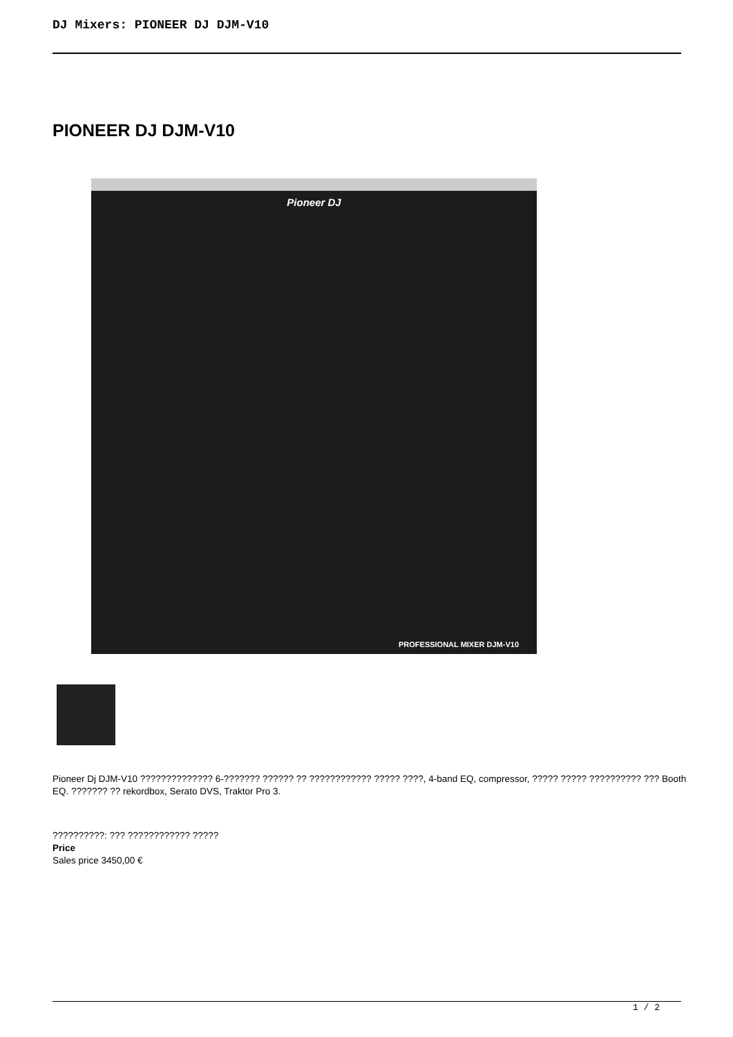DJ Mixers: PIONEER DJ DJM-V10
PIONEER DJ DJM-V10
Pioneer DJ
PROFESSIONAL MIXER DJM-V10
Pioneer Dj DJM-V10 ?????????????? 6-??????? ?????? ?? ???????????? ????? ????, 4-band EQ, compressor, ????? ????? ?????????? ??? Booth EQ. ??????? ?? rekordbox, Serato DVS, Traktor Pro 3.
??????????: ??? ???????????? ?????
Price
Sales price 3450,00 €
1 / 2